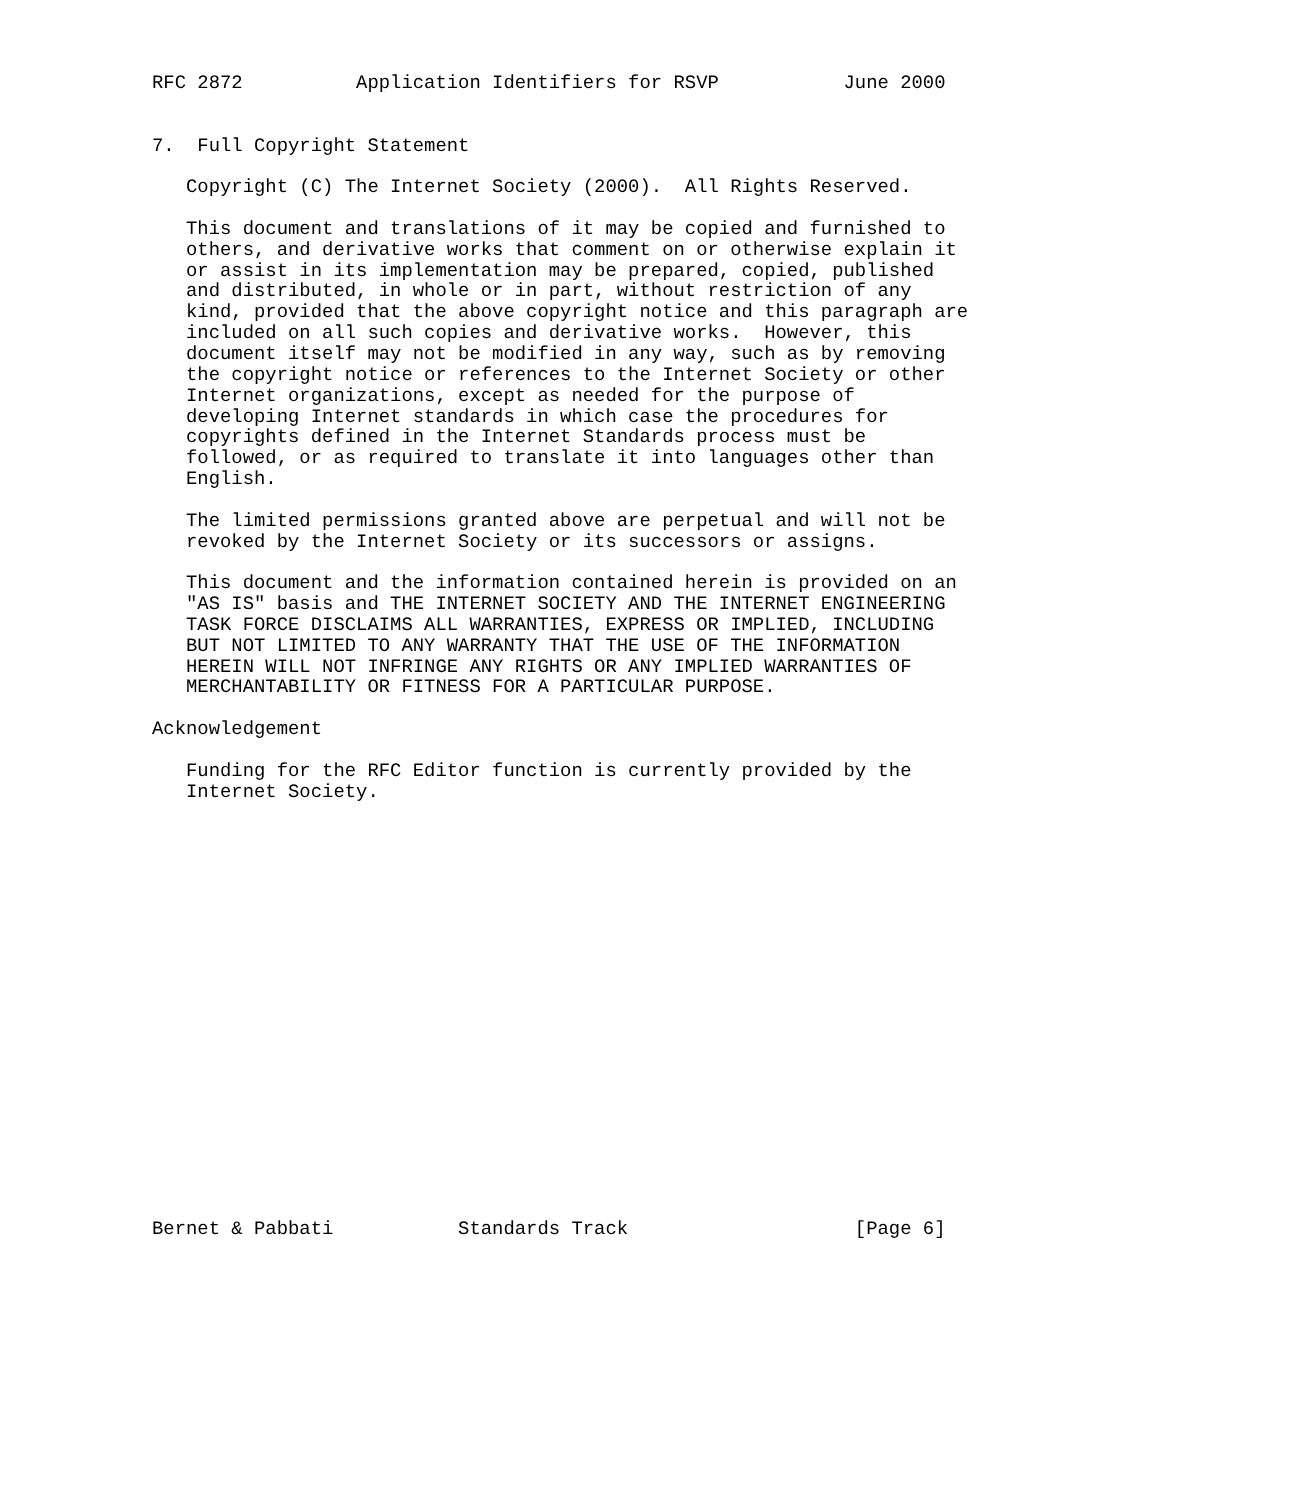RFC 2872          Application Identifiers for RSVP           June 2000


7.  Full Copyright Statement

   Copyright (C) The Internet Society (2000).  All Rights Reserved.

   This document and translations of it may be copied and furnished to
   others, and derivative works that comment on or otherwise explain it
   or assist in its implementation may be prepared, copied, published
   and distributed, in whole or in part, without restriction of any
   kind, provided that the above copyright notice and this paragraph are
   included on all such copies and derivative works.  However, this
   document itself may not be modified in any way, such as by removing
   the copyright notice or references to the Internet Society or other
   Internet organizations, except as needed for the purpose of
   developing Internet standards in which case the procedures for
   copyrights defined in the Internet Standards process must be
   followed, or as required to translate it into languages other than
   English.

   The limited permissions granted above are perpetual and will not be
   revoked by the Internet Society or its successors or assigns.

   This document and the information contained herein is provided on an
   "AS IS" basis and THE INTERNET SOCIETY AND THE INTERNET ENGINEERING
   TASK FORCE DISCLAIMS ALL WARRANTIES, EXPRESS OR IMPLIED, INCLUDING
   BUT NOT LIMITED TO ANY WARRANTY THAT THE USE OF THE INFORMATION
   HEREIN WILL NOT INFRINGE ANY RIGHTS OR ANY IMPLIED WARRANTIES OF
   MERCHANTABILITY OR FITNESS FOR A PARTICULAR PURPOSE.

Acknowledgement

   Funding for the RFC Editor function is currently provided by the
   Internet Society.




















Bernet & Pabbati           Standards Track                    [Page 6]